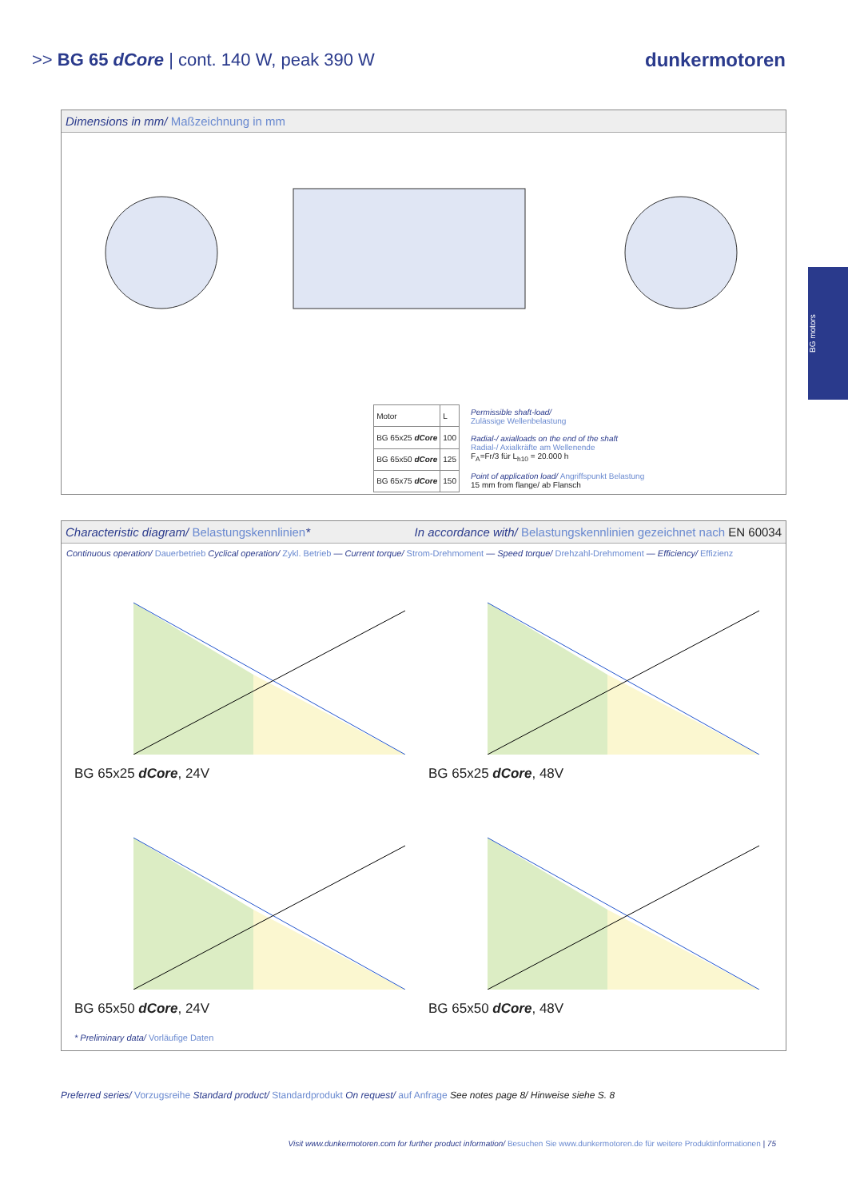>> BG 65 dCore | cont. 140 W, peak 390 W
dunkermotoren
BG motors
Dimensions in mm/ Maßzeichnung in mm
| Motor | L |
| BG 65x25 dCore | 100 |
| BG 65x50 dCore | 125 |
| BG 65x75 dCore | 150 |
Permissible shaft-load/
Zulässige Wellenbelastung
Radial-/ axialloads on the end of the shaft
Radial-/ Axialkräfte am Wellenende
F<sub>A</sub>=Fr/3 für L<sub>h10</sub> = 20.000 h
Point of application load/ Angriffspunkt Belastung
15 mm from flange/ ab Flansch
Characteristic diagram/ Belastungskennlinien* In accordance with/ Belastungskennlinien gezeichnet nach EN 60034
Continuous operation/ Dauerbetrieb Cyclical operation/ Zykl. Betrieb — Current torque/ Strom-Drehmoment — Speed torque/ Drehzahl-Drehmoment — Efficiency/ Effizienz
BG 65x25 dCore, 24V
BG 65x25 dCore, 48V
BG 65x50 dCore, 24V
BG 65x50 dCore, 48V
* Preliminary data/ Vorläufige Daten
Preferred series/ Vorzugsreihe Standard product/ Standardprodukt On request/ auf Anfrage See notes page 8/ Hinweise siehe S. 8
Visit www.dunkermotoren.com for further product information/ Besuchen Sie www.dunkermotoren.de für weitere Produktinformationen | 75